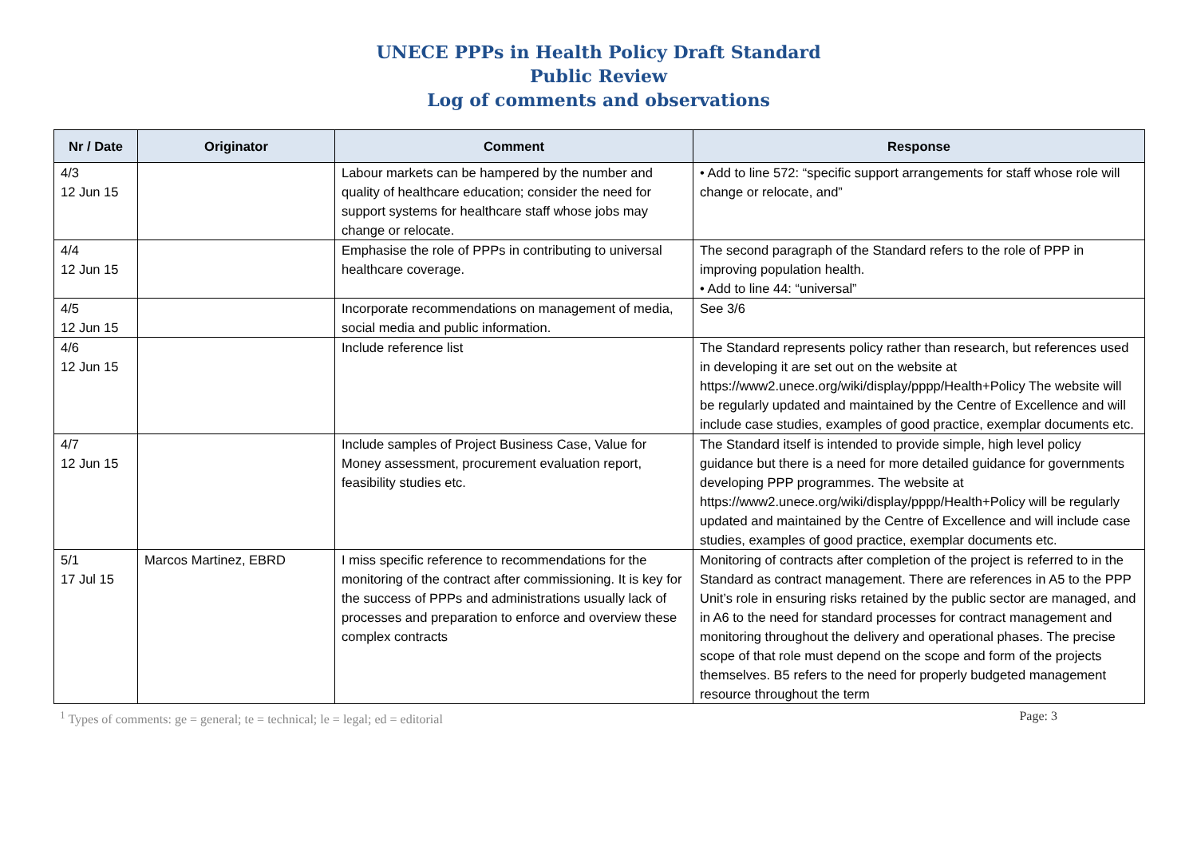UNECE PPPs in Health Policy Draft Standard
Public Review
Log of comments and observations
| Nr / Date | Originator | Comment | Response |
| --- | --- | --- | --- |
| 4/3 12 Jun 15 | | Labour markets can be hampered by the number and quality of healthcare education; consider the need for support systems for healthcare staff whose jobs may change or relocate. | • Add to line 572: “specific support arrangements for staff whose role will change or relocate, and” |
| 4/4 12 Jun 15 | | Emphasise the role of PPPs in contributing to universal healthcare coverage. | The second paragraph of the Standard refers to the role of PPP in improving population health. • Add to line 44: “universal” |
| 4/5 12 Jun 15 | | Incorporate recommendations on management of media, social media and public information. | See 3/6 |
| 4/6 12 Jun 15 | | Include reference list | The Standard represents policy rather than research, but references used in developing it are set out on the website at https://www2.unece.org/wiki/display/pppp/Health+Policy The website will be regularly updated and maintained by the Centre of Excellence and will include case studies, examples of good practice, exemplar documents etc. |
| 4/7 12 Jun 15 | | Include samples of Project Business Case, Value for Money assessment, procurement evaluation report, feasibility studies etc. | The Standard itself is intended to provide simple, high level policy guidance but there is a need for more detailed guidance for governments developing PPP programmes. The website at https://www2.unece.org/wiki/display/pppp/Health+Policy will be regularly updated and maintained by the Centre of Excellence and will include case studies, examples of good practice, exemplar documents etc. |
| 5/1 17 Jul 15 | Marcos Martinez, EBRD | I miss specific reference to recommendations for the monitoring of the contract after commissioning. It is key for the success of PPPs and administrations usually lack of processes and preparation to enforce and overview these complex contracts | Monitoring of contracts after completion of the project is referred to in the Standard as contract management. There are references in A5 to the PPP Unit’s role in ensuring risks retained by the public sector are managed, and in A6 to the need for standard processes for contract management and monitoring throughout the delivery and operational phases. The precise scope of that role must depend on the scope and form of the projects themselves. B5 refers to the need for properly budgeted management resource throughout the term |
<sup>1</sup> Types of comments: ge = general; te = technical; le = legal; ed = editorial Page: 3